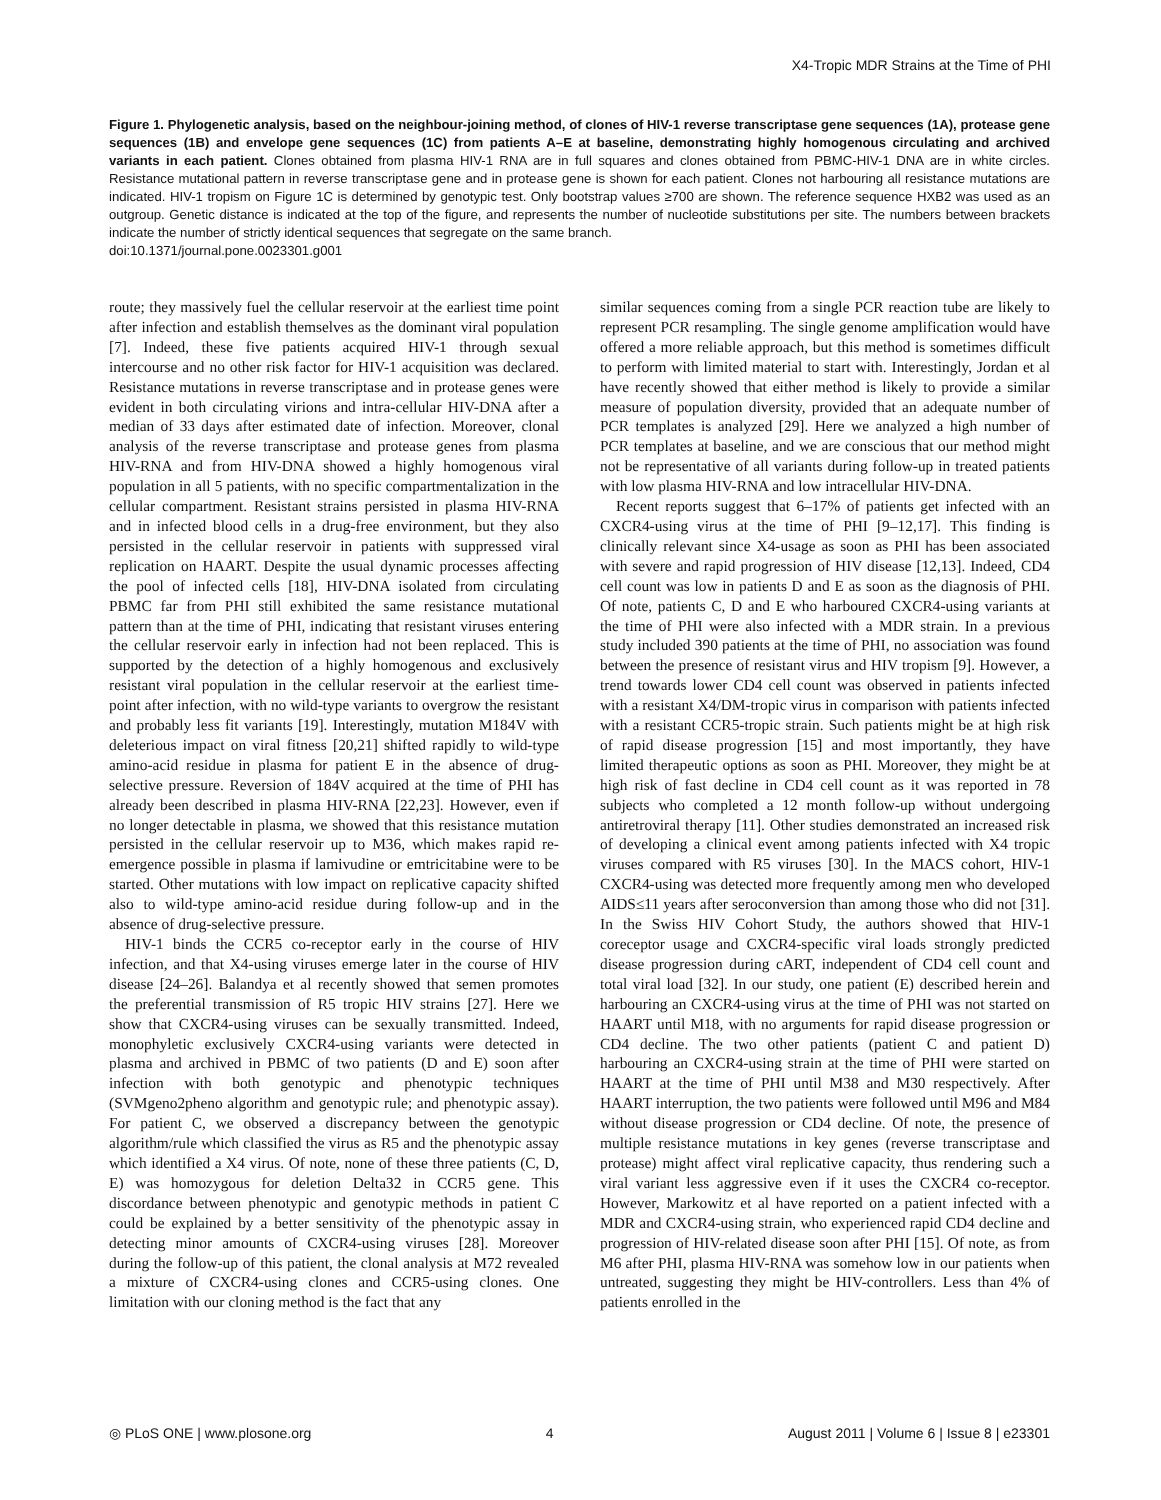X4-Tropic MDR Strains at the Time of PHI
Figure 1. Phylogenetic analysis, based on the neighbour-joining method, of clones of HIV-1 reverse transcriptase gene sequences (1A), protease gene sequences (1B) and envelope gene sequences (1C) from patients A–E at baseline, demonstrating highly homogenous circulating and archived variants in each patient. Clones obtained from plasma HIV-1 RNA are in full squares and clones obtained from PBMC-HIV-1 DNA are in white circles. Resistance mutational pattern in reverse transcriptase gene and in protease gene is shown for each patient. Clones not harbouring all resistance mutations are indicated. HIV-1 tropism on Figure 1C is determined by genotypic test. Only bootstrap values ≥700 are shown. The reference sequence HXB2 was used as an outgroup. Genetic distance is indicated at the top of the figure, and represents the number of nucleotide substitutions per site. The numbers between brackets indicate the number of strictly identical sequences that segregate on the same branch.
doi:10.1371/journal.pone.0023301.g001
route; they massively fuel the cellular reservoir at the earliest time point after infection and establish themselves as the dominant viral population [7]. Indeed, these five patients acquired HIV-1 through sexual intercourse and no other risk factor for HIV-1 acquisition was declared. Resistance mutations in reverse transcriptase and in protease genes were evident in both circulating virions and intra-cellular HIV-DNA after a median of 33 days after estimated date of infection. Moreover, clonal analysis of the reverse transcriptase and protease genes from plasma HIV-RNA and from HIV-DNA showed a highly homogenous viral population in all 5 patients, with no specific compartmentalization in the cellular compartment. Resistant strains persisted in plasma HIV-RNA and in infected blood cells in a drug-free environment, but they also persisted in the cellular reservoir in patients with suppressed viral replication on HAART. Despite the usual dynamic processes affecting the pool of infected cells [18], HIV-DNA isolated from circulating PBMC far from PHI still exhibited the same resistance mutational pattern than at the time of PHI, indicating that resistant viruses entering the cellular reservoir early in infection had not been replaced. This is supported by the detection of a highly homogenous and exclusively resistant viral population in the cellular reservoir at the earliest time-point after infection, with no wild-type variants to overgrow the resistant and probably less fit variants [19]. Interestingly, mutation M184V with deleterious impact on viral fitness [20,21] shifted rapidly to wild-type amino-acid residue in plasma for patient E in the absence of drug-selective pressure. Reversion of 184V acquired at the time of PHI has already been described in plasma HIV-RNA [22,23]. However, even if no longer detectable in plasma, we showed that this resistance mutation persisted in the cellular reservoir up to M36, which makes rapid re-emergence possible in plasma if lamivudine or emtricitabine were to be started. Other mutations with low impact on replicative capacity shifted also to wild-type amino-acid residue during follow-up and in the absence of drug-selective pressure.
HIV-1 binds the CCR5 co-receptor early in the course of HIV infection, and that X4-using viruses emerge later in the course of HIV disease [24–26]. Balandya et al recently showed that semen promotes the preferential transmission of R5 tropic HIV strains [27]. Here we show that CXCR4-using viruses can be sexually transmitted. Indeed, monophyletic exclusively CXCR4-using variants were detected in plasma and archived in PBMC of two patients (D and E) soon after infection with both genotypic and phenotypic techniques (SVMgeno2pheno algorithm and genotypic rule; and phenotypic assay). For patient C, we observed a discrepancy between the genotypic algorithm/rule which classified the virus as R5 and the phenotypic assay which identified a X4 virus. Of note, none of these three patients (C, D, E) was homozygous for deletion Delta32 in CCR5 gene. This discordance between phenotypic and genotypic methods in patient C could be explained by a better sensitivity of the phenotypic assay in detecting minor amounts of CXCR4-using viruses [28]. Moreover during the follow-up of this patient, the clonal analysis at M72 revealed a mixture of CXCR4-using clones and CCR5-using clones. One limitation with our cloning method is the fact that any
similar sequences coming from a single PCR reaction tube are likely to represent PCR resampling. The single genome amplification would have offered a more reliable approach, but this method is sometimes difficult to perform with limited material to start with. Interestingly, Jordan et al have recently showed that either method is likely to provide a similar measure of population diversity, provided that an adequate number of PCR templates is analyzed [29]. Here we analyzed a high number of PCR templates at baseline, and we are conscious that our method might not be representative of all variants during follow-up in treated patients with low plasma HIV-RNA and low intracellular HIV-DNA.
Recent reports suggest that 6–17% of patients get infected with an CXCR4-using virus at the time of PHI [9–12,17]. This finding is clinically relevant since X4-usage as soon as PHI has been associated with severe and rapid progression of HIV disease [12,13]. Indeed, CD4 cell count was low in patients D and E as soon as the diagnosis of PHI. Of note, patients C, D and E who harboured CXCR4-using variants at the time of PHI were also infected with a MDR strain. In a previous study included 390 patients at the time of PHI, no association was found between the presence of resistant virus and HIV tropism [9]. However, a trend towards lower CD4 cell count was observed in patients infected with a resistant X4/DM-tropic virus in comparison with patients infected with a resistant CCR5-tropic strain. Such patients might be at high risk of rapid disease progression [15] and most importantly, they have limited therapeutic options as soon as PHI. Moreover, they might be at high risk of fast decline in CD4 cell count as it was reported in 78 subjects who completed a 12 month follow-up without undergoing antiretroviral therapy [11]. Other studies demonstrated an increased risk of developing a clinical event among patients infected with X4 tropic viruses compared with R5 viruses [30]. In the MACS cohort, HIV-1 CXCR4-using was detected more frequently among men who developed AIDS≤11 years after seroconversion than among those who did not [31]. In the Swiss HIV Cohort Study, the authors showed that HIV-1 coreceptor usage and CXCR4-specific viral loads strongly predicted disease progression during cART, independent of CD4 cell count and total viral load [32]. In our study, one patient (E) described herein and harbouring an CXCR4-using virus at the time of PHI was not started on HAART until M18, with no arguments for rapid disease progression or CD4 decline. The two other patients (patient C and patient D) harbouring an CXCR4-using strain at the time of PHI were started on HAART at the time of PHI until M38 and M30 respectively. After HAART interruption, the two patients were followed until M96 and M84 without disease progression or CD4 decline. Of note, the presence of multiple resistance mutations in key genes (reverse transcriptase and protease) might affect viral replicative capacity, thus rendering such a viral variant less aggressive even if it uses the CXCR4 co-receptor. However, Markowitz et al have reported on a patient infected with a MDR and CXCR4-using strain, who experienced rapid CD4 decline and progression of HIV-related disease soon after PHI [15]. Of note, as from M6 after PHI, plasma HIV-RNA was somehow low in our patients when untreated, suggesting they might be HIV-controllers. Less than 4% of patients enrolled in the
◎ PLoS ONE | www.plosone.org 4 August 2011 | Volume 6 | Issue 8 | e23301